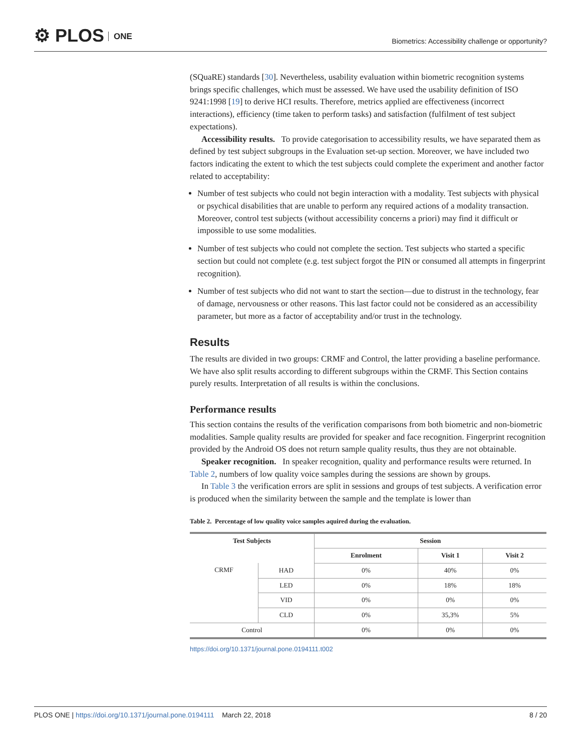⚙ PLOS ONE
Biometrics: Accessibility challenge or opportunity?
(SQuaRE) standards [30]. Nevertheless, usability evaluation within biometric recognition systems brings specific challenges, which must be assessed. We have used the usability definition of ISO 9241:1998 [19] to derive HCI results. Therefore, metrics applied are effectiveness (incorrect interactions), efficiency (time taken to perform tasks) and satisfaction (fulfilment of test subject expectations).
Accessibility results. To provide categorisation to accessibility results, we have separated them as defined by test subject subgroups in the Evaluation set-up section. Moreover, we have included two factors indicating the extent to which the test subjects could complete the experiment and another factor related to acceptability:
Number of test subjects who could not begin interaction with a modality. Test subjects with physical or psychical disabilities that are unable to perform any required actions of a modality transaction. Moreover, control test subjects (without accessibility concerns a priori) may find it difficult or impossible to use some modalities.
Number of test subjects who could not complete the section. Test subjects who started a specific section but could not complete (e.g. test subject forgot the PIN or consumed all attempts in fingerprint recognition).
Number of test subjects who did not want to start the section—due to distrust in the technology, fear of damage, nervousness or other reasons. This last factor could not be considered as an accessibility parameter, but more as a factor of acceptability and/or trust in the technology.
Results
The results are divided in two groups: CRMF and Control, the latter providing a baseline performance. We have also split results according to different subgroups within the CRMF. This Section contains purely results. Interpretation of all results is within the conclusions.
Performance results
This section contains the results of the verification comparisons from both biometric and non-biometric modalities. Sample quality results are provided for speaker and face recognition. Fingerprint recognition provided by the Android OS does not return sample quality results, thus they are not obtainable.
Speaker recognition. In speaker recognition, quality and performance results were returned. In Table 2, numbers of low quality voice samples during the sessions are shown by groups.
In Table 3 the verification errors are split in sessions and groups of test subjects. A verification error is produced when the similarity between the sample and the template is lower than
Table 2. Percentage of low quality voice samples aquired during the evaluation.
| Test Subjects | | Session | | |
| --- | --- | --- | --- | --- |
| | | Enrolment | Visit 1 | Visit 2 |
| CRMF | HAD | 0% | 40% | 0% |
| | LED | 0% | 18% | 18% |
| | VID | 0% | 0% | 0% |
| | CLD | 0% | 35,3% | 5% |
| Control | | 0% | 0% | 0% |
https://doi.org/10.1371/journal.pone.0194111.t002
PLOS ONE | https://doi.org/10.1371/journal.pone.0194111 March 22, 2018
8 / 20